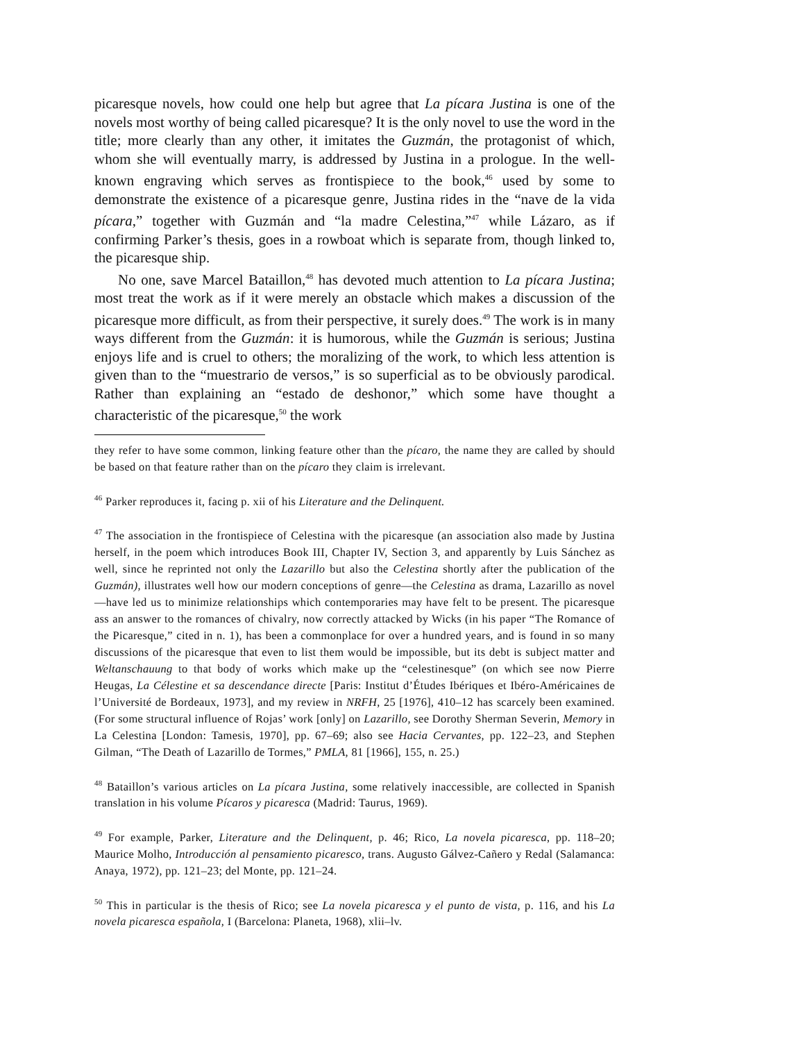picaresque novels, how could one help but agree that La pícara Justina is one of the novels most worthy of being called picaresque? It is the only novel to use the word in the title; more clearly than any other, it imitates the Guzmán, the protagonist of which, whom she will eventually marry, is addressed by Justina in a prologue. In the well-known engraving which serves as frontispiece to the book,<sup>46</sup> used by some to demonstrate the existence of a picaresque genre, Justina rides in the “nave de la vida pícara,” together with Guzmán and “la madre Celestina,”<sup>47</sup> while Lázaro, as if confirming Parker’s thesis, goes in a rowboat which is separate from, though linked to, the picaresque ship.
No one, save Marcel Bataillon,<sup>48</sup> has devoted much attention to La pícara Justina; most treat the work as if it were merely an obstacle which makes a discussion of the picaresque more difficult, as from their perspective, it surely does.<sup>49</sup> The work is in many ways different from the Guzmán: it is humorous, while the Guzmán is serious; Justina enjoys life and is cruel to others; the moralizing of the work, to which less attention is given than to the “muestrario de versos,” is so superficial as to be obviously parodical. Rather than explaining an “estado de deshonor,” which some have thought a characteristic of the picaresque,<sup>50</sup> the work
they refer to have some common, linking feature other than the pícaro, the name they are called by should be based on that feature rather than on the pícaro they claim is irrelevant.
<sup>46</sup> Parker reproduces it, facing p. xii of his Literature and the Delinquent.
<sup>47</sup> The association in the frontispiece of Celestina with the picaresque (an association also made by Justina herself, in the poem which introduces Book III, Chapter IV, Section 3, and apparently by Luis Sánchez as well, since he reprinted not only the Lazarillo but also the Celestina shortly after the publication of the Guzmán), illustrates well how our modern conceptions of genre—the Celestina as drama, Lazarillo as novel—have led us to minimize relationships which contemporaries may have felt to be present. The picaresque ass an answer to the romances of chivalry, now correctly attacked by Wicks (in his paper “The Romance of the Picaresque,” cited in n. 1), has been a commonplace for over a hundred years, and is found in so many discussions of the picaresque that even to list them would be impossible, but its debt is subject matter and Weltanschauung to that body of works which make up the “celestinesque” (on which see now Pierre Heugas, La Célestine et sa descendance directe [Paris: Institut d’Études Ibériques et Ibéro-Américaines de l’Université de Bordeaux, 1973], and my review in NRFH, 25 [1976], 410–12 has scarcely been examined. (For some structural influence of Rojas’ work [only] on Lazarillo, see Dorothy Sherman Severin, Memory in La Celestina [London: Tamesis, 1970], pp. 67–69; also see Hacia Cervantes, pp. 122–23, and Stephen Gilman, “The Death of Lazarillo de Tormes,” PMLA, 81 [1966], 155, n. 25.)
<sup>48</sup> Bataillon’s various articles on La pícara Justina, some relatively inaccessible, are collected in Spanish translation in his volume Pícaros y picaresca (Madrid: Taurus, 1969).
<sup>49</sup> For example, Parker, Literature and the Delinquent, p. 46; Rico, La novela picaresca, pp. 118–20; Maurice Molho, Introducción al pensamiento picaresco, trans. Augusto Gálvez-Cañero y Redal (Salamanca: Anaya, 1972), pp. 121–23; del Monte, pp. 121–24.
<sup>50</sup> This in particular is the thesis of Rico; see La novela picaresca y el punto de vista, p. 116, and his La novela picaresca española, I (Barcelona: Planeta, 1968), xlii–lv.